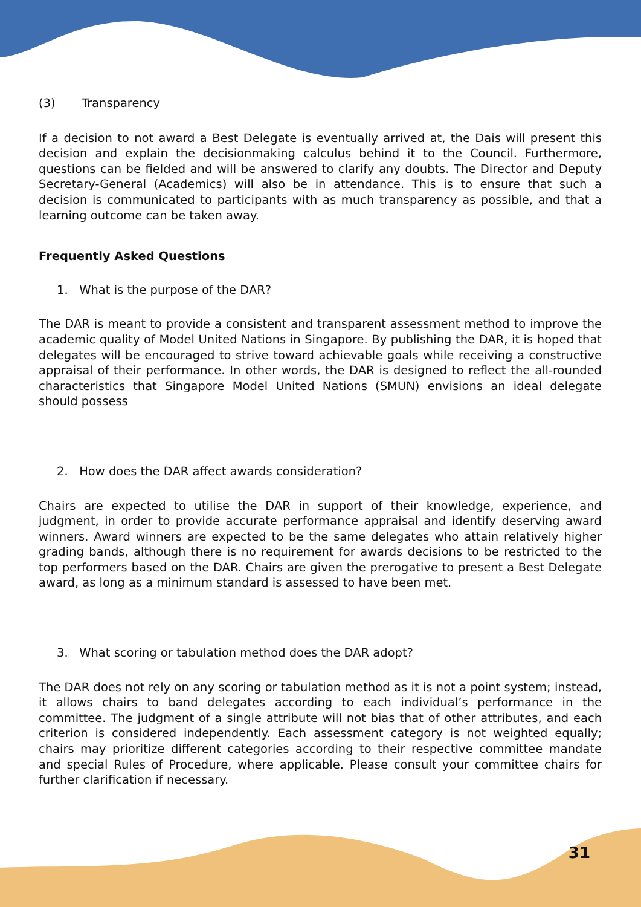(3) Transparency
If a decision to not award a Best Delegate is eventually arrived at, the Dais will present this decision and explain the decisionmaking calculus behind it to the Council. Furthermore, questions can be fielded and will be answered to clarify any doubts. The Director and Deputy Secretary-General (Academics) will also be in attendance. This is to ensure that such a decision is communicated to participants with as much transparency as possible, and that a learning outcome can be taken away.
Frequently Asked Questions
1. What is the purpose of the DAR?
The DAR is meant to provide a consistent and transparent assessment method to improve the academic quality of Model United Nations in Singapore. By publishing the DAR, it is hoped that delegates will be encouraged to strive toward achievable goals while receiving a constructive appraisal of their performance. In other words, the DAR is designed to reflect the all-rounded characteristics that Singapore Model United Nations (SMUN) envisions an ideal delegate should possess
2. How does the DAR affect awards consideration?
Chairs are expected to utilise the DAR in support of their knowledge, experience, and judgment, in order to provide accurate performance appraisal and identify deserving award winners. Award winners are expected to be the same delegates who attain relatively higher grading bands, although there is no requirement for awards decisions to be restricted to the top performers based on the DAR. Chairs are given the prerogative to present a Best Delegate award, as long as a minimum standard is assessed to have been met.
3. What scoring or tabulation method does the DAR adopt?
The DAR does not rely on any scoring or tabulation method as it is not a point system; instead, it allows chairs to band delegates according to each individual’s performance in the committee. The judgment of a single attribute will not bias that of other attributes, and each criterion is considered independently. Each assessment category is not weighted equally; chairs may prioritize different categories according to their respective committee mandate and special Rules of Procedure, where applicable. Please consult your committee chairs for further clarification if necessary.
31